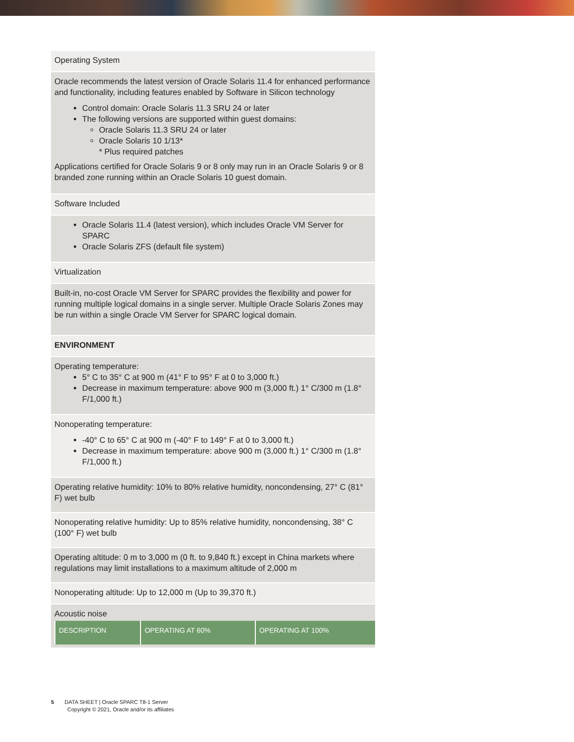Operating System
Oracle recommends the latest version of Oracle Solaris 11.4 for enhanced performance and functionality, including features enabled by Software in Silicon technology
Control domain: Oracle Solaris 11.3 SRU 24 or later
The following versions are supported within guest domains:
Oracle Solaris 11.3 SRU 24 or later
Oracle Solaris 10 1/13*
* Plus required patches
Applications certified for Oracle Solaris 9 or 8 only may run in an Oracle Solaris 9 or 8 branded zone running within an Oracle Solaris 10 guest domain.
Software Included
Oracle Solaris 11.4 (latest version), which includes Oracle VM Server for SPARC
Oracle Solaris ZFS (default file system)
Virtualization
Built-in, no-cost Oracle VM Server for SPARC provides the flexibility and power for running multiple logical domains in a single server. Multiple Oracle Solaris Zones may be run within a single Oracle VM Server for SPARC logical domain.
ENVIRONMENT
Operating temperature:
5° C to 35° C at 900 m (41° F to 95° F at 0 to 3,000 ft.)
Decrease in maximum temperature: above 900 m (3,000 ft.) 1° C/300 m (1.8° F/1,000 ft.)
Nonoperating temperature:
-40° C to 65° C at 900 m (-40° F to 149° F at 0 to 3,000 ft.)
Decrease in maximum temperature: above 900 m (3,000 ft.) 1° C/300 m (1.8° F/1,000 ft.)
Operating relative humidity: 10% to 80% relative humidity, noncondensing, 27° C (81° F) wet bulb
Nonoperating relative humidity: Up to 85% relative humidity, noncondensing, 38° C (100° F) wet bulb
Operating altitude: 0 m to 3,000 m (0 ft. to 9,840 ft.) except in China markets where regulations may limit installations to a maximum altitude of 2,000 m
Nonoperating altitude: Up to 12,000 m (Up to 39,370 ft.)
Acoustic noise
| DESCRIPTION | OPERATING AT 60% | OPERATING AT 100% |
| --- | --- | --- |
5 DATA SHEET | Oracle SPARC T8-1 Server
Copyright © 2021, Oracle and/or its affiliates